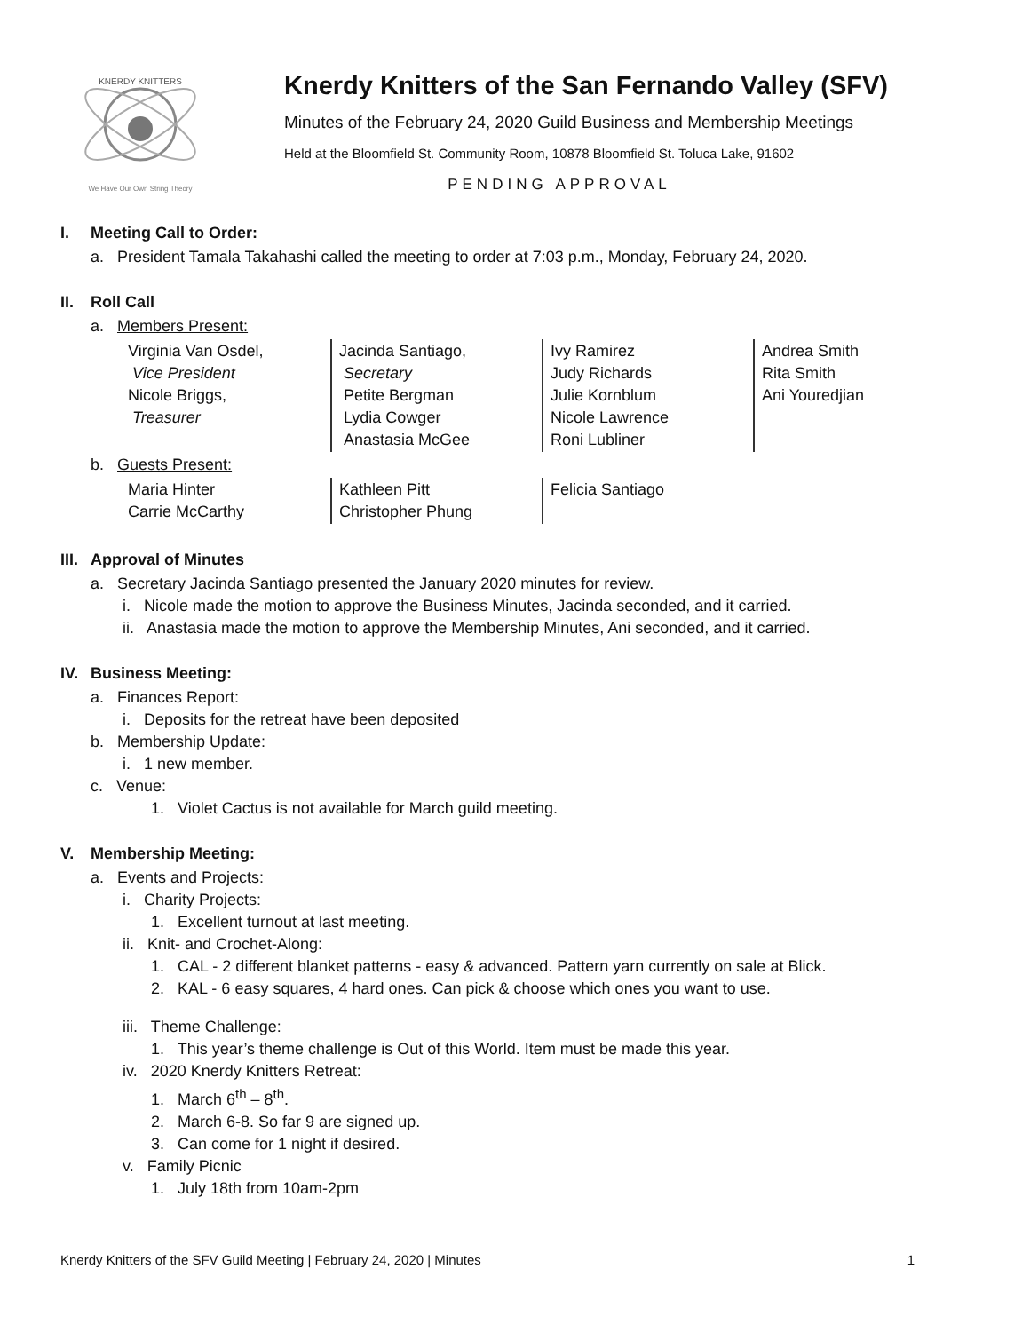KNERDY KNITTERS
We Have Our Own String Theory
Knerdy Knitters of the San Fernando Valley (SFV)
Minutes of the February 24, 2020 Guild Business and Membership Meetings
Held at the Bloomfield St. Community Room, 10878 Bloomfield St. Toluca Lake, 91602
PENDING APPROVAL
I. Meeting Call to Order:
a. President Tamala Takahashi called the meeting to order at 7:03 p.m., Monday, February 24, 2020.
II. Roll Call
a. Members Present:
| Virginia Van Osdel, Vice President Nicole Briggs, Treasurer | Jacinda Santiago, Secretary Petite Bergman Lydia Cowger Anastasia McGee | Ivy Ramirez Judy Richards Julie Kornblum Nicole Lawrence Roni Lubliner | Andrea Smith Rita Smith Ani Youredjian |
b. Guests Present:
| Maria Hinter Carrie McCarthy | Kathleen Pitt Christopher Phung | Felicia Santiago |
III. Approval of Minutes
a. Secretary Jacinda Santiago presented the January 2020 minutes for review.
i. Nicole made the motion to approve the Business Minutes, Jacinda seconded, and it carried.
ii. Anastasia made the motion to approve the Membership Minutes, Ani seconded, and it carried.
IV. Business Meeting:
a. Finances Report:
i. Deposits for the retreat have been deposited
b. Membership Update:
i. 1 new member.
c. Venue:
1. Violet Cactus is not available for March guild meeting.
V. Membership Meeting:
a. Events and Projects:
i. Charity Projects:
1. Excellent turnout at last meeting.
ii. Knit- and Crochet-Along:
1. CAL - 2 different blanket patterns - easy & advanced. Pattern yarn currently on sale at Blick.
2. KAL - 6 easy squares, 4 hard ones. Can pick & choose which ones you want to use.
iii. Theme Challenge:
1. This year’s theme challenge is Out of this World. Item must be made this year.
iv. 2020 Knerdy Knitters Retreat:
1. March 6<sup>th</sup> – 8<sup>th</sup>.
2. March 6-8. So far 9 are signed up.
3. Can come for 1 night if desired.
v. Family Picnic
1. July 18th from 10am-2pm
Knerdy Knitters of the SFV Guild Meeting | February 24, 2020 | Minutes 1